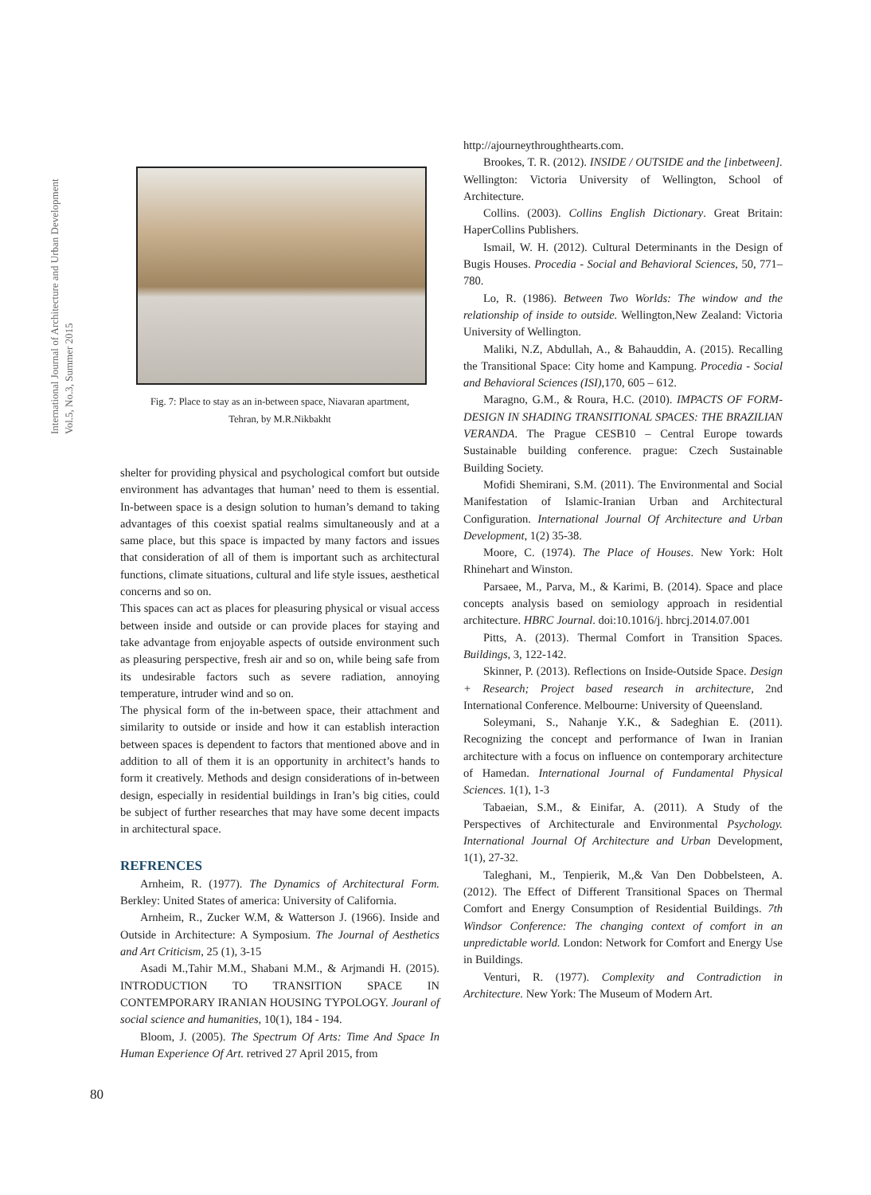International Journal of Architecture and Urban Development
Vol.5, No.3, Summer 2015
Fig. 7: Place to stay as an in-between space, Niavaran apartment,
Tehran, by M.R.Nikbakht
shelter for providing physical and psychological comfort but outside environment has advantages that human’ need to them is essential. In-between space is a design solution to human’s demand to taking advantages of this coexist spatial realms simultaneously and at a same place, but this space is impacted by many factors and issues that consideration of all of them is important such as architectural functions, climate situations, cultural and life style issues, aesthetical concerns and so on.
This spaces can act as places for pleasuring physical or visual access between inside and outside or can provide places for staying and take advantage from enjoyable aspects of outside environment such as pleasuring perspective, fresh air and so on, while being safe from its undesirable factors such as severe radiation, annoying temperature, intruder wind and so on.
The physical form of the in-between space, their attachment and similarity to outside or inside and how it can establish interaction between spaces is dependent to factors that mentioned above and in addition to all of them it is an opportunity in architect’s hands to form it creatively. Methods and design considerations of in-between design, especially in residential buildings in Iran’s big cities, could be subject of further researches that may have some decent impacts in architectural space.
REFRENCES
Arnheim, R. (1977). The Dynamics of Architectural Form. Berkley: United States of america: University of California.
Arnheim, R., Zucker W.M, & Watterson J. (1966). Inside and Outside in Architecture: A Symposium. The Journal of Aesthetics and Art Criticism, 25 (1), 3-15
Asadi M.,Tahir M.M., Shabani M.M., & Arjmandi H. (2015). INTRODUCTION TO TRANSITION SPACE IN CONTEMPORARY IRANIAN HOUSING TYPOLOGY. Jouranl of social science and humanities, 10(1), 184 - 194.
Bloom, J. (2005). The Spectrum Of Arts: Time And Space In Human Experience Of Art. retrived 27 April 2015, from
http://ajourneythroughthearts.com.
Brookes, T. R. (2012). INSIDE / OUTSIDE and the [inbetween]. Wellington: Victoria University of Wellington, School of Architecture.
Collins. (2003). Collins English Dictionary. Great Britain: HaperCollins Publishers.
Ismail, W. H. (2012). Cultural Determinants in the Design of Bugis Houses. Procedia - Social and Behavioral Sciences, 50, 771–780.
Lo, R. (1986). Between Two Worlds: The window and the relationship of inside to outside. Wellington,New Zealand: Victoria University of Wellington.
Maliki, N.Z, Abdullah, A., & Bahauddin, A. (2015). Recalling the Transitional Space: City home and Kampung. Procedia - Social and Behavioral Sciences (ISI),170, 605 – 612.
Maragno, G.M., & Roura, H.C. (2010). IMPACTS OF FORM-DESIGN IN SHADING TRANSITIONAL SPACES: THE BRAZILIAN VERANDA. The Prague CESB10 – Central Europe towards Sustainable building conference. prague: Czech Sustainable Building Society.
Mofidi Shemirani, S.M. (2011). The Environmental and Social Manifestation of Islamic-Iranian Urban and Architectural Configuration. International Journal Of Architecture and Urban Development, 1(2) 35-38.
Moore, C. (1974). The Place of Houses. New York: Holt Rhinehart and Winston.
Parsaee, M., Parva, M., & Karimi, B. (2014). Space and place concepts analysis based on semiology approach in residential architecture. HBRC Journal. doi:10.1016/j. hbrcj.2014.07.001
Pitts, A. (2013). Thermal Comfort in Transition Spaces. Buildings, 3, 122-142.
Skinner, P. (2013). Reflections on Inside-Outside Space. Design + Research; Project based research in architecture, 2nd International Conference. Melbourne: University of Queensland.
Soleymani, S., Nahanje Y.K., & Sadeghian E. (2011). Recognizing the concept and performance of Iwan in Iranian architecture with a focus on influence on contemporary architecture of Hamedan. International Journal of Fundamental Physical Sciences. 1(1), 1-3
Tabaeian, S.M., & Einifar, A. (2011). A Study of the Perspectives of Architecturale and Environmental Psychology. International Journal Of Architecture and Urban Development, 1(1), 27-32.
Taleghani, M., Tenpierik, M.,& Van Den Dobbelsteen, A. (2012). The Effect of Different Transitional Spaces on Thermal Comfort and Energy Consumption of Residential Buildings. 7th Windsor Conference: The changing context of comfort in an unpredictable world. London: Network for Comfort and Energy Use in Buildings.
Venturi, R. (1977). Complexity and Contradiction in Architecture. New York: The Museum of Modern Art.
80